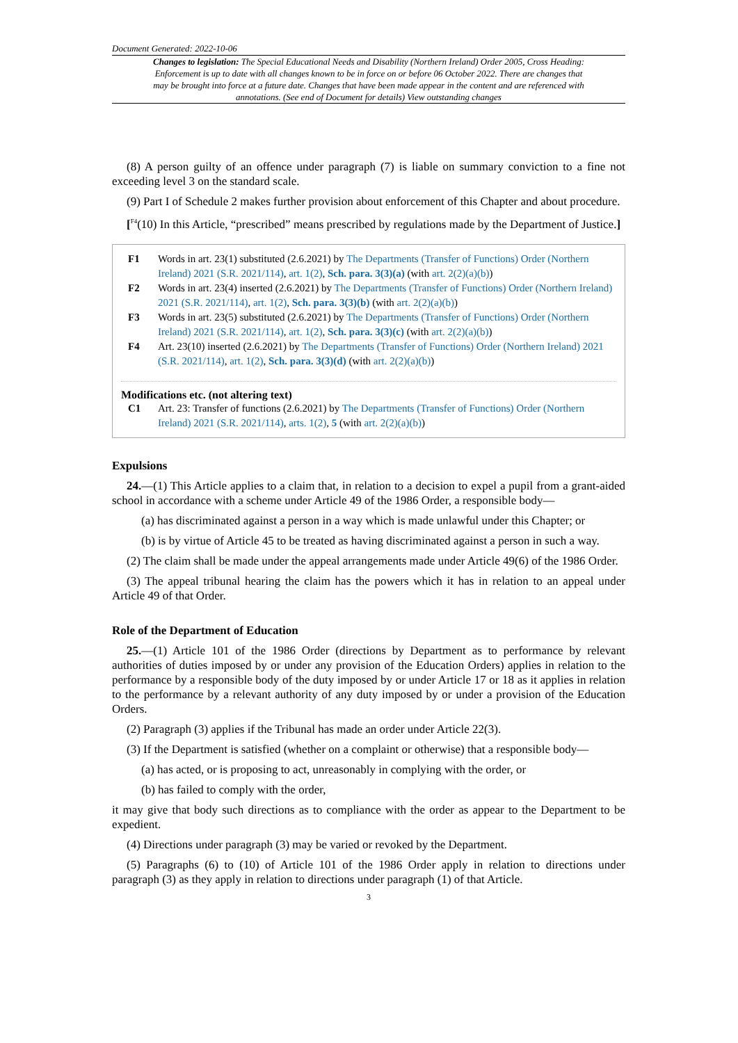Document Generated: 2022-10-06
Changes to legislation: The Special Educational Needs and Disability (Northern Ireland) Order 2005, Cross Heading: Enforcement is up to date with all changes known to be in force on or before 06 October 2022. There are changes that may be brought into force at a future date. Changes that have been made appear in the content and are referenced with annotations. (See end of Document for details) View outstanding changes
(8) A person guilty of an offence under paragraph (7) is liable on summary conviction to a fine not exceeding level 3 on the standard scale.
(9) Part I of Schedule 2 makes further provision about enforcement of this Chapter and about procedure.
[<sup>F4</sup>(10) In this Article, “prescribed” means prescribed by regulations made by the Department of Justice.]
F1 Words in art. 23(1) substituted (2.6.2021) by The Departments (Transfer of Functions) Order (Northern Ireland) 2021 (S.R. 2021/114), art. 1(2), Sch. para. 3(3)(a) (with art. 2(2)(a)(b))
F2 Words in art. 23(4) inserted (2.6.2021) by The Departments (Transfer of Functions) Order (Northern Ireland) 2021 (S.R. 2021/114), art. 1(2), Sch. para. 3(3)(b) (with art. 2(2)(a)(b))
F3 Words in art. 23(5) substituted (2.6.2021) by The Departments (Transfer of Functions) Order (Northern Ireland) 2021 (S.R. 2021/114), art. 1(2), Sch. para. 3(3)(c) (with art. 2(2)(a)(b))
F4 Art. 23(10) inserted (2.6.2021) by The Departments (Transfer of Functions) Order (Northern Ireland) 2021 (S.R. 2021/114), art. 1(2), Sch. para. 3(3)(d) (with art. 2(2)(a)(b))
Modifications etc. (not altering text)
C1 Art. 23: Transfer of functions (2.6.2021) by The Departments (Transfer of Functions) Order (Northern Ireland) 2021 (S.R. 2021/114), arts. 1(2), 5 (with art. 2(2)(a)(b))
Expulsions
24.—(1) This Article applies to a claim that, in relation to a decision to expel a pupil from a grant-aided school in accordance with a scheme under Article 49 of the 1986 Order, a responsible body—
(a) has discriminated against a person in a way which is made unlawful under this Chapter; or
(b) is by virtue of Article 45 to be treated as having discriminated against a person in such a way.
(2) The claim shall be made under the appeal arrangements made under Article 49(6) of the 1986 Order.
(3) The appeal tribunal hearing the claim has the powers which it has in relation to an appeal under Article 49 of that Order.
Role of the Department of Education
25.—(1) Article 101 of the 1986 Order (directions by Department as to performance by relevant authorities of duties imposed by or under any provision of the Education Orders) applies in relation to the performance by a responsible body of the duty imposed by or under Article 17 or 18 as it applies in relation to the performance by a relevant authority of any duty imposed by or under a provision of the Education Orders.
(2) Paragraph (3) applies if the Tribunal has made an order under Article 22(3).
(3) If the Department is satisfied (whether on a complaint or otherwise) that a responsible body—
(a) has acted, or is proposing to act, unreasonably in complying with the order, or
(b) has failed to comply with the order,
it may give that body such directions as to compliance with the order as appear to the Department to be expedient.
(4) Directions under paragraph (3) may be varied or revoked by the Department.
(5) Paragraphs (6) to (10) of Article 101 of the 1986 Order apply in relation to directions under paragraph (3) as they apply in relation to directions under paragraph (1) of that Article.
3